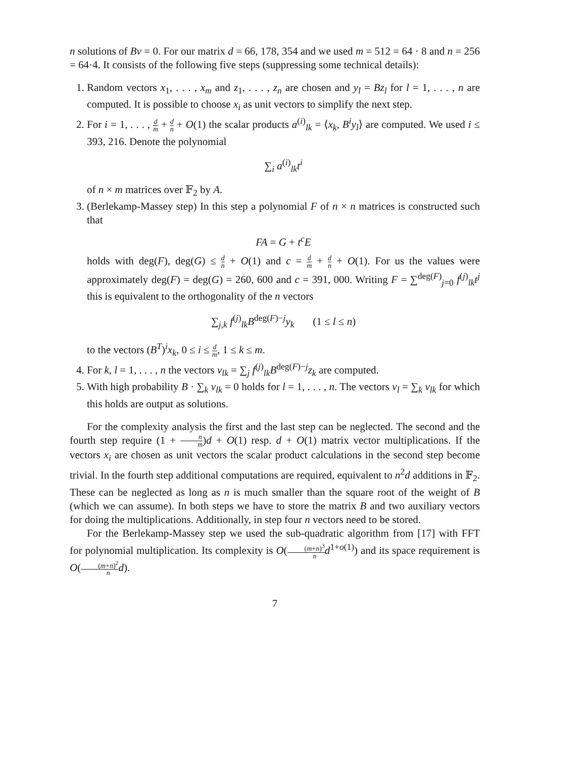n solutions of Bv = 0. For our matrix d = 66, 178, 354 and we used m = 512 = 64 · 8 and n = 256 = 64·4. It consists of the following five steps (suppressing some technical details):
1. Random vectors x<sub>1</sub>, . . . , x<sub>m</sub> and z<sub>1</sub>, . . . , z<sub>n</sub> are chosen and y<sub>l</sub> = Bz<sub>l</sub> for l = 1, . . . , n are computed. It is possible to choose x<sub>i</sub> as unit vectors to simplify the next step.
2. For i = 1, . . . , d m + d n + O(1) the scalar products a<sup>(i)</sup><sub>lk</sub> = ⟨x<sub>k</sub>, B<sup>i</sup>y<sub>l</sub>⟩ are computed. We used i ≤ 393, 216. Denote the polynomial
∑<sub>i</sub> a<sup>(i)</sup><sub>lk</sub>t<sup>i</sup>
of n × m matrices over 𝔽<sub>2</sub> by A.
3. (Berlekamp-Massey step) In this step a polynomial F of n × n matrices is constructed such that
FA = G + t<sup>c</sup>E
holds with deg(F), deg(G) ≤ d n + O(1) and c = d m + d n + O(1). For us the values were approximately deg(F) = deg(G) = 260, 600 and c = 391, 000. Writing F = ∑<sup>deg(F)</sup><sub>j=0</sub> f<sup>(j)</sup><sub>lk</sub>t<sup>j</sup> this is equivalent to the orthogonality of the n vectors
∑<sub>j,k</sub> f<sup>(j)</sup><sub>lk</sub>B<sup>deg(F)−j</sup>y<sub>k</sub> (1 ≤ l ≤ n)
to the vectors (B<sup>T</sup>)<sup>i</sup>x<sub>k</sub>, 0 ≤ i ≤ d m, 1 ≤ k ≤ m.
4. For k, l = 1, . . . , n the vectors v<sub>lk</sub> = ∑<sub>j</sub> f<sup>(j)</sup><sub>lk</sub>B<sup>deg(F)−j</sup>z<sub>k</sub> are computed.
5. With high probability B · ∑<sub>k</sub> v<sub>lk</sub> = 0 holds for l = 1, . . . , n. The vectors v<sub>l</sub> = ∑<sub>k</sub> v<sub>lk</sub> for which this holds are output as solutions.
For the complexity analysis the first and the last step can be neglected. The second and the fourth step require (1 + n m)d + O(1) resp. d + O(1) matrix vector multiplications. If the vectors x<sub>i</sub> are chosen as unit vectors the scalar product calculations in the second step become trivial. In the fourth step additional computations are required, equivalent to n<sup>2</sup>d additions in 𝔽<sub>2</sub>. These can be neglected as long as n is much smaller than the square root of the weight of B (which we can assume). In both steps we have to store the matrix B and two auxiliary vectors for doing the multiplications. Additionally, in step four n vectors need to be stored.
For the Berlekamp-Massey step we used the sub-quadratic algorithm from [17] with FFT for polynomial multiplication. Its complexity is O((m+n)<sup>3</sup> n d<sup>1+o(1)</sup>) and its space requirement is O((m+n)<sup>2</sup> n d).
7